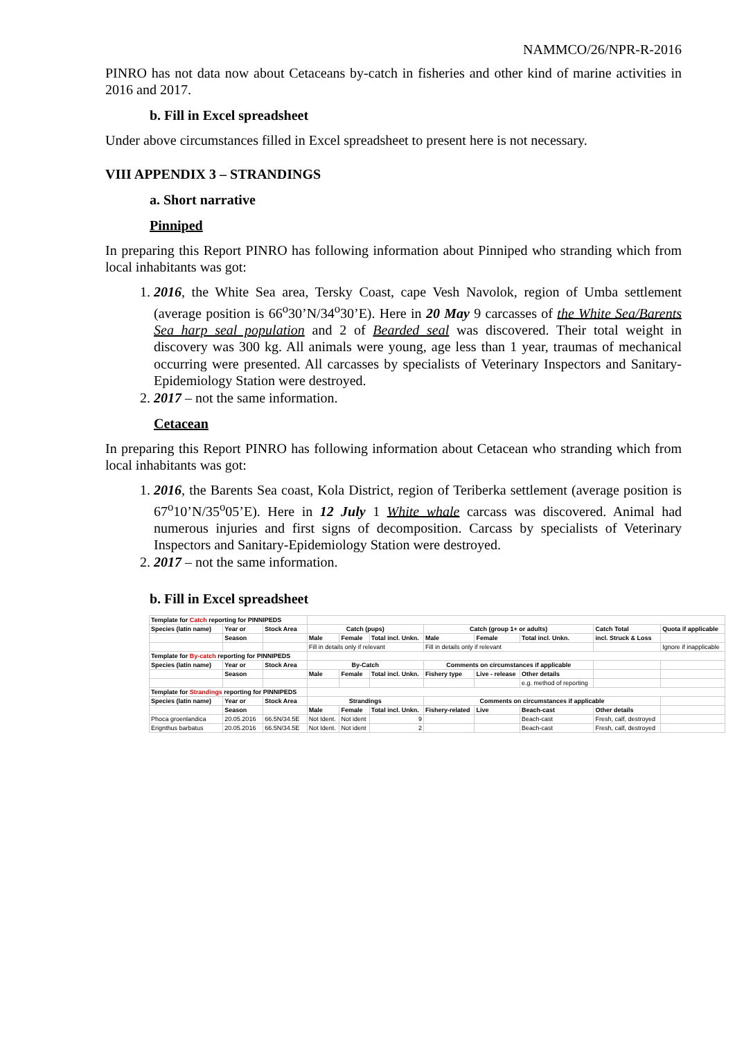NAMMCO/26/NPR-R-2016
PINRO has not data now about Cetaceans by-catch in fisheries and other kind of marine activities in 2016 and 2017.
b. Fill in Excel spreadsheet
Under above circumstances filled in Excel spreadsheet to present here is not necessary.
VIII APPENDIX 3 – STRANDINGS
a. Short narrative
Pinniped
In preparing this Report PINRO has following information about Pinniped who stranding which from local inhabitants was got:
1. 2016, the White Sea area, Tersky Coast, cape Vesh Navolok, region of Umba settlement (average position is 66<sup>o</sup>30’N/34<sup>o</sup>30’E). Here in 20 May 9 carcasses of the White Sea/Barents Sea harp seal population and 2 of Bearded seal was discovered. Their total weight in discovery was 300 kg. All animals were young, age less than 1 year, traumas of mechanical occurring were presented. All carcasses by specialists of Veterinary Inspectors and Sanitary-Epidemiology Station were destroyed.
2. 2017 – not the same information.
Cetacean
In preparing this Report PINRO has following information about Cetacean who stranding which from local inhabitants was got:
1. 2016, the Barents Sea coast, Kola District, region of Teriberka settlement (average position is 67<sup>o</sup>10’N/35<sup>o</sup>05’E). Here in 12 July 1 White whale carcass was discovered. Animal had numerous injuries and first signs of decomposition. Carcass by specialists of Veterinary Inspectors and Sanitary-Epidemiology Station were destroyed.
2. 2017 – not the same information.
b. Fill in Excel spreadsheet
| Template for Catch reporting for PINNIPEDS | | | | | | | | | | |
| Species (latin name) | Year or | Stock Area | Catch (pups) | | | Catch (group 1+ or adults) | | | Catch Total | Quota if applicable |
| | Season | | Male | Female | Total incl. Unkn. | Male | Female | Total incl. Unkn. | incl. Struck & Loss | |
| | | | Fill in details only if relevant | | | Fill in details only if relevant | | | | Ignore if inapplicable |
| Template for By-catch reporting for PINNIPEDS | | | | | | | | | | |
| Species (latin name) | Year or | Stock Area | By-Catch | | | Comments on circumstances if applicable | | | | |
| | Season | | Male | Female | Total incl. Unkn. | Fishery type | Live - release | Other details | | |
| | | | | | | | | e.g. method of reporting | | |
| Template for Strandings reporting for PINNIPEDS | | | | | | | | | | |
| Species (latin name) | Year or | Stock Area | Strandings | | | Comments on circumstances if applicable | | | | |
| | Season | | Male | Female | Total incl. Unkn. | Fishery-related | Live | Beach-cast | Other details | |
| Phoca groenlandica | 20.05.2016 | 66.5N/34.5E | Not Ident. | Not ident | 9 | | | Beach-cast | Fresh, calf, destroyed | |
| Erignthus barbatus | 20.05.2016 | 66.5N/34.5E | Not Ident. | Not ident | 2 | | | Beach-cast | Fresh, calf, destroyed | |